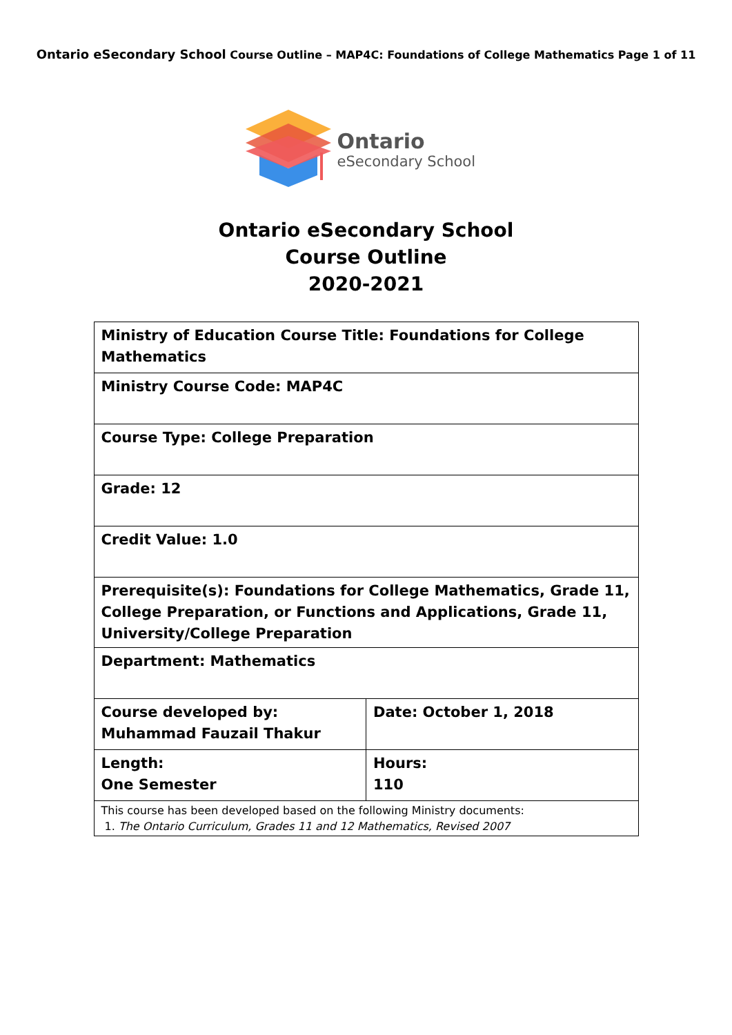Ontario eSecondary School Course Outline – MAP4C: Foundations of College Mathematics Page 1 of 11
Ontario
eSecondary School
Ontario eSecondary School
Course Outline
2020-2021
| Ministry of Education Course Title: Foundations for College Mathematics | |
| Ministry Course Code: MAP4C | |
| Course Type: College Preparation | |
| Grade: 12 | |
| Credit Value: 1.0 | |
| Prerequisite(s): Foundations for College Mathematics, Grade 11, College Preparation, or Functions and Applications, Grade 11, University/College Preparation | |
| Department: Mathematics | |
| Course developed by: Muhammad Fauzail Thakur | Date: October 1, 2018 |
| Length: One Semester | Hours: 110 |
| This course has been developed based on the following Ministry documents: 1. The Ontario Curriculum, Grades 11 and 12 Mathematics, Revised 2007 | |